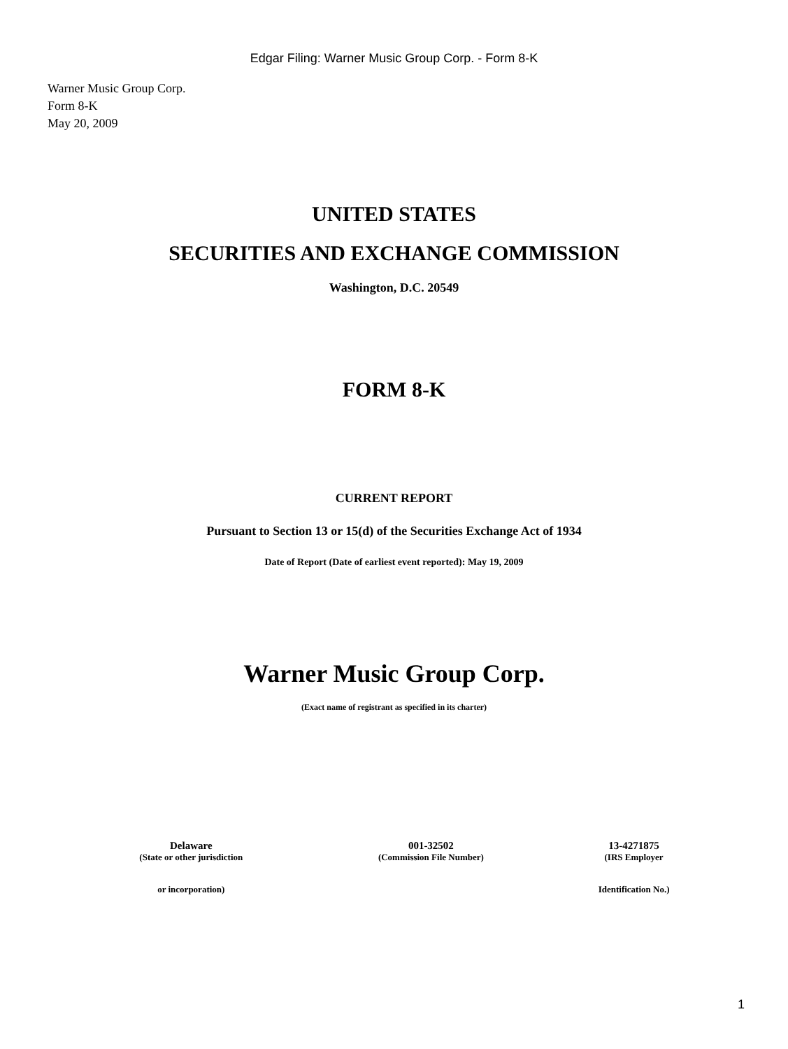Edgar Filing: Warner Music Group Corp. - Form 8-K
Warner Music Group Corp.
Form 8-K
May 20, 2009
UNITED STATES
SECURITIES AND EXCHANGE COMMISSION
Washington, D.C. 20549
FORM 8-K
CURRENT REPORT
Pursuant to Section 13 or 15(d) of the Securities Exchange Act of 1934
Date of Report (Date of earliest event reported): May 19, 2009
Warner Music Group Corp.
(Exact name of registrant as specified in its charter)
| Delaware | 001-32502 | 13-4271875 |
| (State or other jurisdiction | (Commission File Number) | (IRS Employer |
| or incorporation) | | Identification No.) |
1